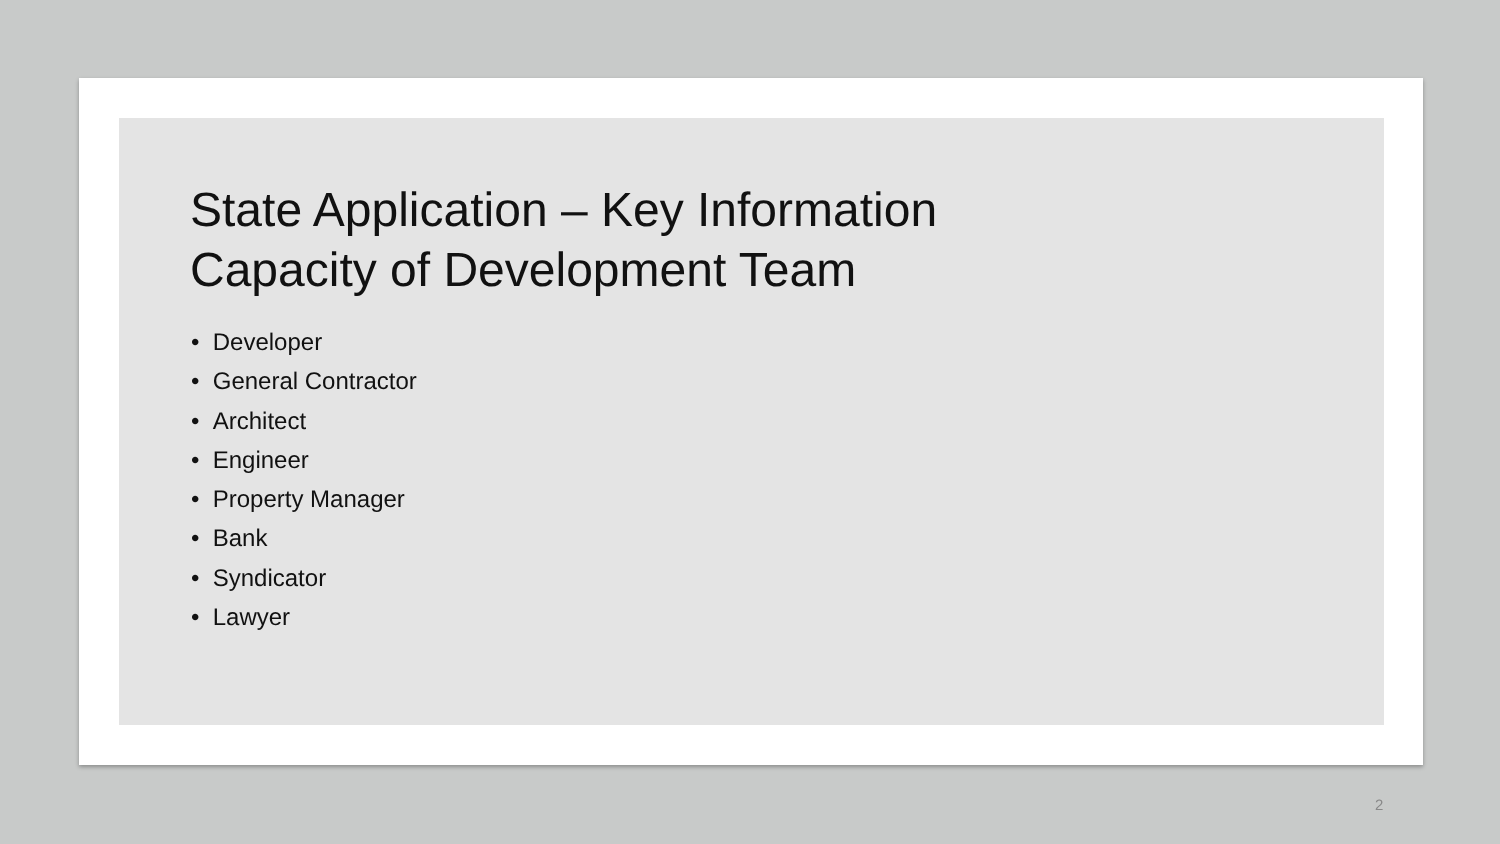State Application – Key Information
Capacity of Development Team
• Developer
• General Contractor
• Architect
• Engineer
• Property Manager
• Bank
• Syndicator
• Lawyer
2